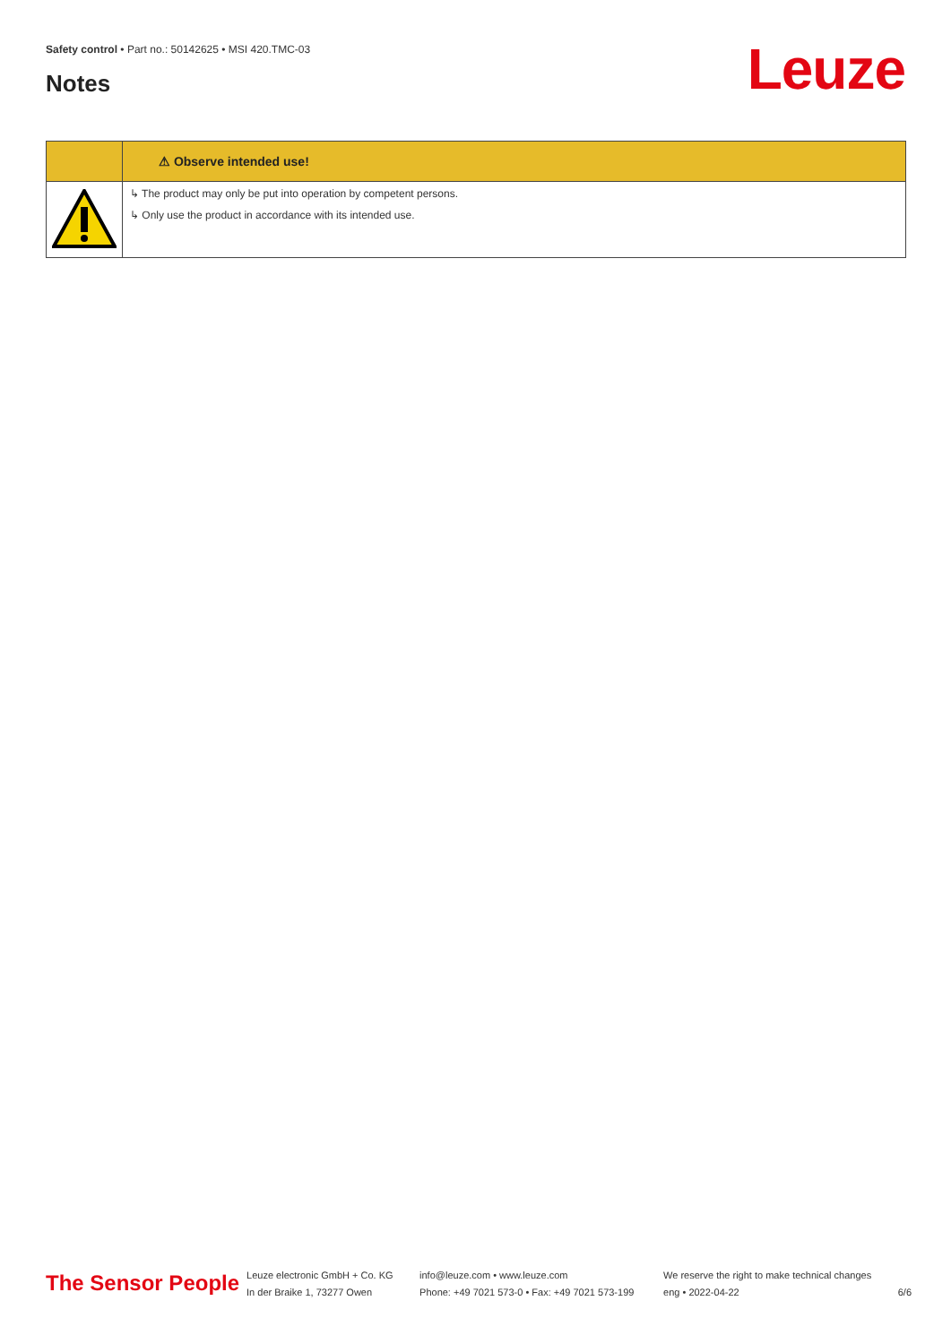Safety control • Part no.: 50142625 • MSI 420.TMC-03
Notes Leuze
| | ⚠ Observe intended use! |
| --- | --- |
| | ↳ The product may only be put into operation by competent persons. ↳ Only use the product in accordance with its intended use. |
The Sensor People
Leuze electronic GmbH + Co. KG
In der Braike 1, 73277 Owen
info@leuze.com • www.leuze.com
Phone: +49 7021 573-0 • Fax: +49 7021 573-199
We reserve the right to make technical changes
eng • 2022-04-22
6/6